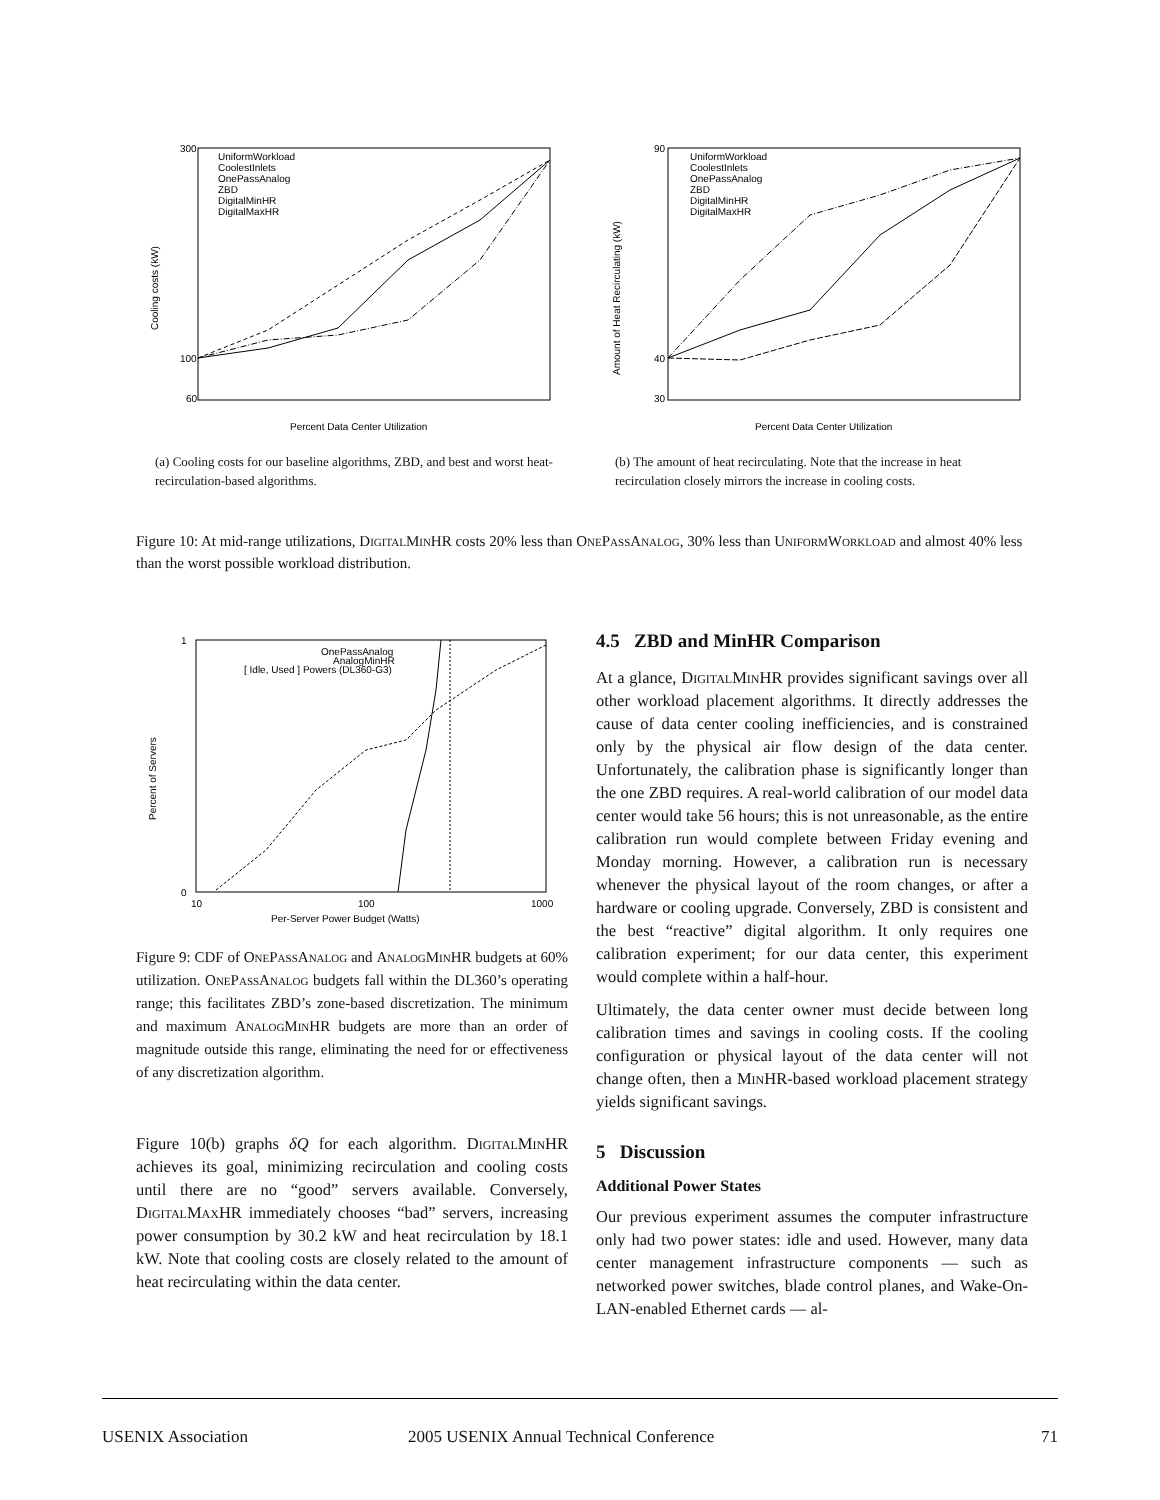300
100
60
Percent Data Center Utilization
UniformWorkload
CoolestInlets
OnePassAnalog
ZBD
DigitalMinHR
DigitalMaxHR
Cooling costs (kW)
(a) Cooling costs for our baseline algorithms, ZBD, and best and worst heat-recirculation-based algorithms.
90
40
30
Percent Data Center Utilization
UniformWorkload
CoolestInlets
OnePassAnalog
ZBD
DigitalMinHR
DigitalMaxHR
Amount of Heat Recirculating (kW)
(b) The amount of heat recirculating. Note that the increase in heat recirculation closely mirrors the increase in cooling costs.
Figure 10: At mid-range utilizations, DigitalMinHR costs 20% less than OnePassAnalog, 30% less than UniformWorkload and almost 40% less than the worst possible workload distribution.
1
0
10
100
1000
Per-Server Power Budget (Watts)
OnePassAnalog
AnalogMinHR
[ Idle, Used ] Powers (DL360-G3)
Percent of Servers
Figure 9: CDF of OnePassAnalog and AnalogMinHR budgets at 60% utilization. OnePassAnalog budgets fall within the DL360’s operating range; this facilitates ZBD’s zone-based discretization. The minimum and maximum AnalogMinHR budgets are more than an order of magnitude outside this range, eliminating the need for or effectiveness of any discretization algorithm.
Figure 10(b) graphs δQ for each algorithm. DigitalMinHR achieves its goal, minimizing recirculation and cooling costs until there are no “good” servers available. Conversely, DigitalMaxHR immediately chooses “bad” servers, increasing power consumption by 30.2 kW and heat recirculation by 18.1 kW. Note that cooling costs are closely related to the amount of heat recirculating within the data center.
4.5 ZBD and MinHR Comparison
At a glance, DigitalMinHR provides significant savings over all other workload placement algorithms. It directly addresses the cause of data center cooling inefficiencies, and is constrained only by the physical air flow design of the data center. Unfortunately, the calibration phase is significantly longer than the one ZBD requires. A real-world calibration of our model data center would take 56 hours; this is not unreasonable, as the entire calibration run would complete between Friday evening and Monday morning. However, a calibration run is necessary whenever the physical layout of the room changes, or after a hardware or cooling upgrade. Conversely, ZBD is consistent and the best “reactive” digital algorithm. It only requires one calibration experiment; for our data center, this experiment would complete within a half-hour.
Ultimately, the data center owner must decide between long calibration times and savings in cooling costs. If the cooling configuration or physical layout of the data center will not change often, then a MinHR-based workload placement strategy yields significant savings.
5 Discussion
Additional Power States
Our previous experiment assumes the computer infrastructure only had two power states: idle and used. However, many data center management infrastructure components — such as networked power switches, blade control planes, and Wake-On-LAN-enabled Ethernet cards — al-
USENIX Association 2005 USENIX Annual Technical Conference 71